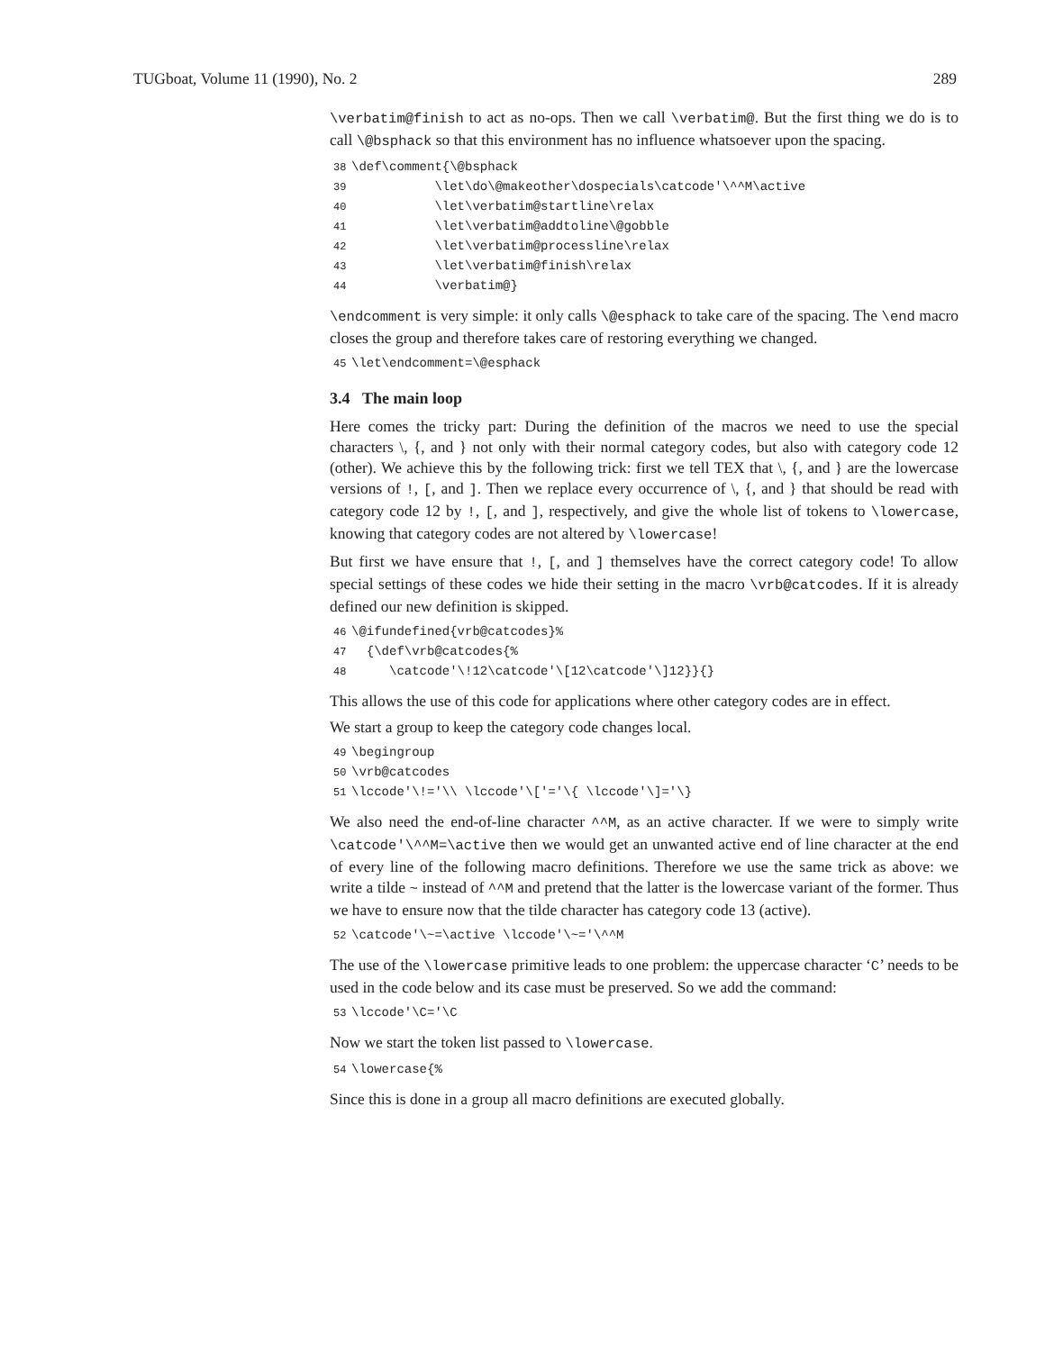TUGboat, Volume 11 (1990), No. 2 289
\verbatim@finish to act as no-ops. Then we call \verbatim@. But the first thing we do is to call \@bsphack so that this environment has no influence whatsoever upon the spacing.
38 \def\comment{\@bsphack 39 \let\do\@makeother\dospecials\catcode'\^^M\active 40 \let\verbatim@startline\relax 41 \let\verbatim@addtoline\@gobble 42 \let\verbatim@processline\relax 43 \let\verbatim@finish\relax 44 \verbatim@}
\endcomment is very simple: it only calls \@esphack to take care of the spacing. The \end macro closes the group and therefore takes care of restoring everything we changed.
45 \let\endcomment=\@esphack
3.4 The main loop
Here comes the tricky part: During the definition of the macros we need to use the special characters \, {, and } not only with their normal category codes, but also with category code 12 (other). We achieve this by the following trick: first we tell TEX that \, {, and } are the lowercase versions of !, [, and ]. Then we replace every occurrence of \, {, and } that should be read with category code 12 by !, [, and ], respectively, and give the whole list of tokens to \lowercase, knowing that category codes are not altered by \lowercase!
But first we have ensure that !, [, and ] themselves have the correct category code! To allow special settings of these codes we hide their setting in the macro \vrb@catcodes. If it is already defined our new definition is skipped.
46 \@ifundefined{vrb@catcodes}% 47 {\def\vrb@catcodes{% 48 \catcode'\!12\catcode'\[12\catcode'\]12}}{}
This allows the use of this code for applications where other category codes are in effect.
We start a group to keep the category code changes local.
49 \begingroup 50 \vrb@catcodes 51 \lccode'\!='\\ \lccode'\['='\{ \lccode'\]='\}
We also need the end-of-line character ^^M, as an active character. If we were to simply write \catcode'\^^M=\active then we would get an unwanted active end of line character at the end of every line of the following macro definitions. Therefore we use the same trick as above: we write a tilde ~ instead of ^^M and pretend that the latter is the lowercase variant of the former. Thus we have to ensure now that the tilde character has category code 13 (active).
52 \catcode'\~=\active \lccode'\~='\^^M
The use of the \lowercase primitive leads to one problem: the uppercase character ‘C’ needs to be used in the code below and its case must be preserved. So we add the command:
53 \lccode'\C='\C
Now we start the token list passed to \lowercase.
54 \lowercase{%
Since this is done in a group all macro definitions are executed globally.